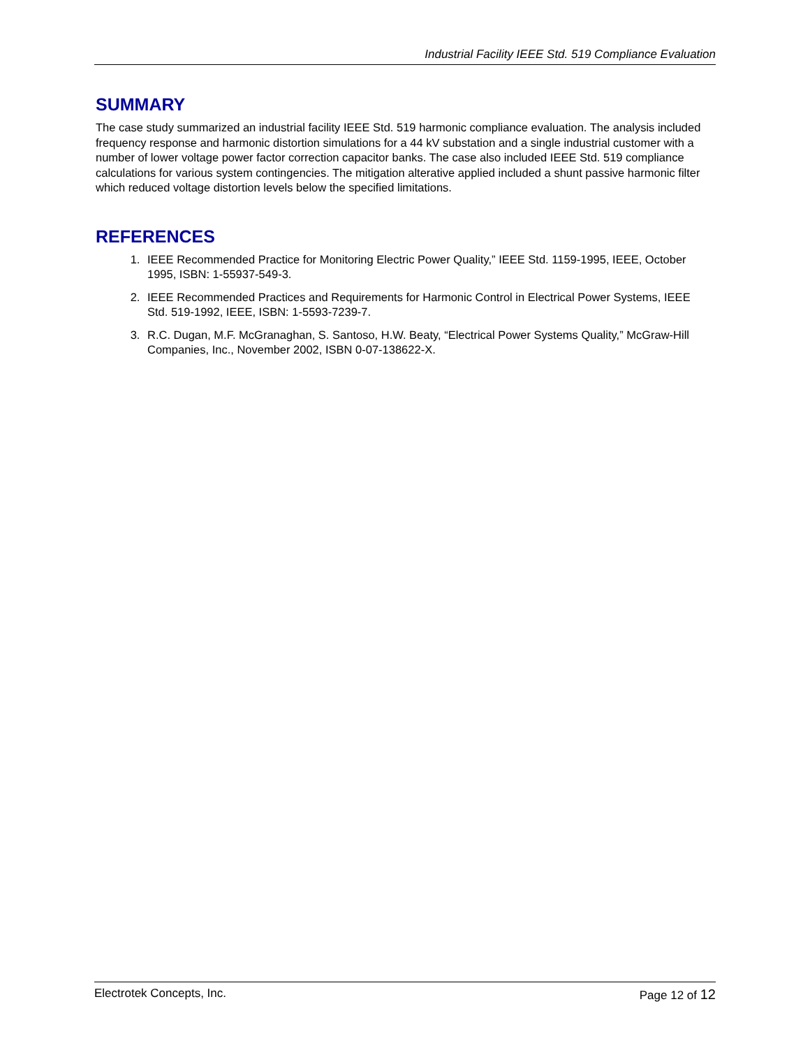Industrial Facility IEEE Std. 519 Compliance Evaluation
SUMMARY
The case study summarized an industrial facility IEEE Std. 519 harmonic compliance evaluation. The analysis included frequency response and harmonic distortion simulations for a 44 kV substation and a single industrial customer with a number of lower voltage power factor correction capacitor banks. The case also included IEEE Std. 519 compliance calculations for various system contingencies. The mitigation alterative applied included a shunt passive harmonic filter which reduced voltage distortion levels below the specified limitations.
REFERENCES
1. IEEE Recommended Practice for Monitoring Electric Power Quality,” IEEE Std. 1159-1995, IEEE, October 1995, ISBN: 1-55937-549-3.
2. IEEE Recommended Practices and Requirements for Harmonic Control in Electrical Power Systems, IEEE Std. 519-1992, IEEE, ISBN: 1-5593-7239-7.
3. R.C. Dugan, M.F. McGranaghan, S. Santoso, H.W. Beaty, “Electrical Power Systems Quality,” McGraw-Hill Companies, Inc., November 2002, ISBN 0-07-138622-X.
Electrotek Concepts, Inc. Page 12 of 12